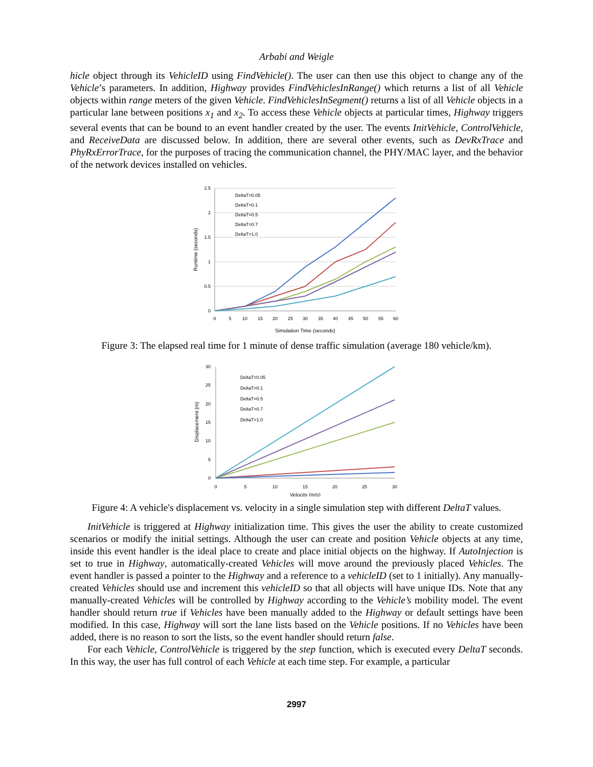Arbabi and Weigle
hicle object through its VehicleID using FindVehicle(). The user can then use this object to change any of the Vehicle’s parameters. In addition, Highway provides FindVehiclesInRange() which returns a list of all Vehicle objects within range meters of the given Vehicle. FindVehiclesInSegment() returns a list of all Vehicle objects in a particular lane between positions x<sub>1</sub> and x<sub>2</sub>. To access these Vehicle objects at particular times, Highway triggers several events that can be bound to an event handler created by the user. The events InitVehicle, ControlVehicle, and ReceiveData are discussed below. In addition, there are several other events, such as DevRxTrace and PhyRxErrorTrace, for the purposes of tracing the communication channel, the PHY/MAC layer, and the behavior of the network devices installed on vehicles.
2.5
2
1.5
1
0.5
0
0
5
10
15
20
25
30
35
40
45
50
55
60
Simulation Time (seconds)
Runtime (seconds)
DeltaT=0.05
DeltaT=0.1
DeltaT=0.5
DeltaT=0.7
DeltaT=1.0
Figure 3: The elapsed real time for 1 minute of dense traffic simulation (average 180 vehicle/km).
30
25
20
15
10
5
0
0
5
10
15
20
25
30
Velocity (m/s)
Displacement (m)
DeltaT=0.05
DeltaT=0.1
DeltaT=0.5
DeltaT=0.7
DeltaT=1.0
Figure 4: A vehicle's displacement vs. velocity in a single simulation step with different DeltaT values.
InitVehicle is triggered at Highway initialization time. This gives the user the ability to create customized scenarios or modify the initial settings. Although the user can create and position Vehicle objects at any time, inside this event handler is the ideal place to create and place initial objects on the highway. If AutoInjection is set to true in Highway, automatically-created Vehicles will move around the previously placed Vehicles. The event handler is passed a pointer to the Highway and a reference to a vehicleID (set to 1 initially). Any manually-created Vehicles should use and increment this vehicleID so that all objects will have unique IDs. Note that any manually-created Vehicles will be controlled by Highway according to the Vehicle’s mobility model. The event handler should return true if Vehicles have been manually added to the Highway or default settings have been modified. In this case, Highway will sort the lane lists based on the Vehicle positions. If no Vehicles have been added, there is no reason to sort the lists, so the event handler should return false.
For each Vehicle, ControlVehicle is triggered by the step function, which is executed every DeltaT seconds. In this way, the user has full control of each Vehicle at each time step. For example, a particular
2997